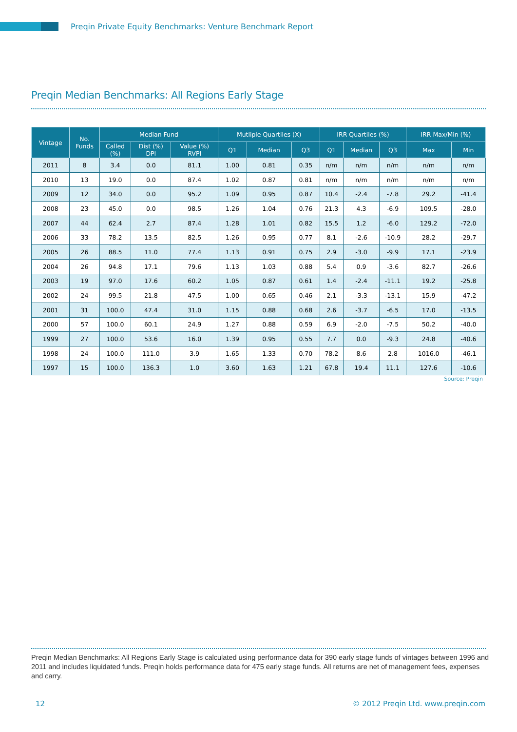Preqin Private Equity Benchmarks: Venture Benchmark Report
Preqin Median Benchmarks: All Regions Early Stage
| Vintage | No. Funds | Median Fund | | | Mutliple Quartiles (X) | | | IRR Quartiles (%) | | | IRR Max/Min (%) | |
| --- | --- | --- | --- | --- | --- | --- | --- | --- | --- | --- | --- | --- |
| | | Called (%) | Dist (%) DPI | Value (%) RVPI | Q1 | Median | Q3 | Q1 | Median | Q3 | Max | Min |
| 2011 | 8 | 3.4 | 0.0 | 81.1 | 1.00 | 0.81 | 0.35 | n/m | n/m | n/m | n/m | n/m |
| 2010 | 13 | 19.0 | 0.0 | 87.4 | 1.02 | 0.87 | 0.81 | n/m | n/m | n/m | n/m | n/m |
| 2009 | 12 | 34.0 | 0.0 | 95.2 | 1.09 | 0.95 | 0.87 | 10.4 | -2.4 | -7.8 | 29.2 | -41.4 |
| 2008 | 23 | 45.0 | 0.0 | 98.5 | 1.26 | 1.04 | 0.76 | 21.3 | 4.3 | -6.9 | 109.5 | -28.0 |
| 2007 | 44 | 62.4 | 2.7 | 87.4 | 1.28 | 1.01 | 0.82 | 15.5 | 1.2 | -6.0 | 129.2 | -72.0 |
| 2006 | 33 | 78.2 | 13.5 | 82.5 | 1.26 | 0.95 | 0.77 | 8.1 | -2.6 | -10.9 | 28.2 | -29.7 |
| 2005 | 26 | 88.5 | 11.0 | 77.4 | 1.13 | 0.91 | 0.75 | 2.9 | -3.0 | -9.9 | 17.1 | -23.9 |
| 2004 | 26 | 94.8 | 17.1 | 79.6 | 1.13 | 1.03 | 0.88 | 5.4 | 0.9 | -3.6 | 82.7 | -26.6 |
| 2003 | 19 | 97.0 | 17.6 | 60.2 | 1.05 | 0.87 | 0.61 | 1.4 | -2.4 | -11.1 | 19.2 | -25.8 |
| 2002 | 24 | 99.5 | 21.8 | 47.5 | 1.00 | 0.65 | 0.46 | 2.1 | -3.3 | -13.1 | 15.9 | -47.2 |
| 2001 | 31 | 100.0 | 47.4 | 31.0 | 1.15 | 0.88 | 0.68 | 2.6 | -3.7 | -6.5 | 17.0 | -13.5 |
| 2000 | 57 | 100.0 | 60.1 | 24.9 | 1.27 | 0.88 | 0.59 | 6.9 | -2.0 | -7.5 | 50.2 | -40.0 |
| 1999 | 27 | 100.0 | 53.6 | 16.0 | 1.39 | 0.95 | 0.55 | 7.7 | 0.0 | -9.3 | 24.8 | -40.6 |
| 1998 | 24 | 100.0 | 111.0 | 3.9 | 1.65 | 1.33 | 0.70 | 78.2 | 8.6 | 2.8 | 1016.0 | -46.1 |
| 1997 | 15 | 100.0 | 136.3 | 1.0 | 3.60 | 1.63 | 1.21 | 67.8 | 19.4 | 11.1 | 127.6 | -10.6 |
Source: Preqin
Preqin Median Benchmarks: All Regions Early Stage is calculated using performance data for 390 early stage funds of vintages between 1996 and 2011 and includes liquidated funds. Preqin holds performance data for 475 early stage funds. All returns are net of management fees, expenses and carry.
12
© 2012 Preqin Ltd. www.preqin.com